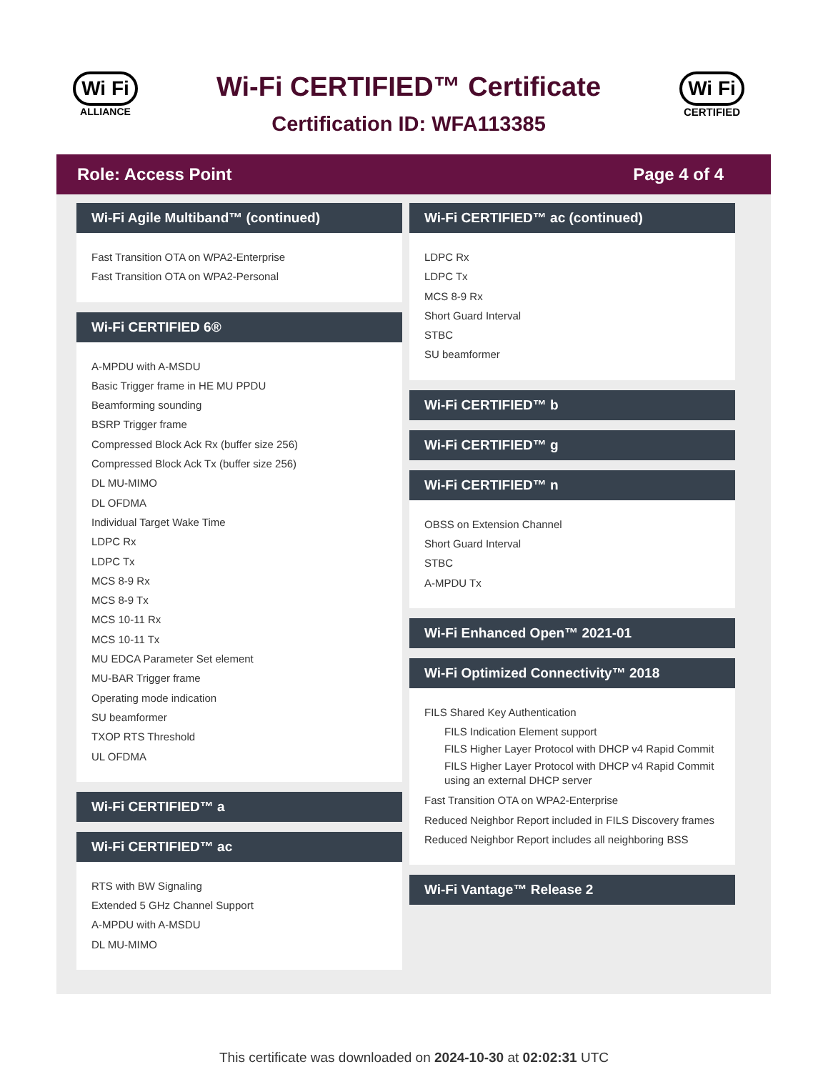Wi Fi
ALLIANCE
Wi-Fi CERTIFIED™ Certificate
Certification ID: WFA113385
Wi Fi
CERTIFIED
Role: Access Point Page 4 of 4
Wi-Fi Agile Multiband™ (continued)
Fast Transition OTA on WPA2-Enterprise
Fast Transition OTA on WPA2-Personal
Wi-Fi CERTIFIED 6®
A-MPDU with A-MSDU
Basic Trigger frame in HE MU PPDU
Beamforming sounding
BSRP Trigger frame
Compressed Block Ack Rx (buffer size 256)
Compressed Block Ack Tx (buffer size 256)
DL MU-MIMO
DL OFDMA
Individual Target Wake Time
LDPC Rx
LDPC Tx
MCS 8-9 Rx
MCS 8-9 Tx
MCS 10-11 Rx
MCS 10-11 Tx
MU EDCA Parameter Set element
MU-BAR Trigger frame
Operating mode indication
SU beamformer
TXOP RTS Threshold
UL OFDMA
Wi-Fi CERTIFIED™ a
Wi-Fi CERTIFIED™ ac
RTS with BW Signaling
Extended 5 GHz Channel Support
A-MPDU with A-MSDU
DL MU-MIMO
Wi-Fi CERTIFIED™ ac (continued)
LDPC Rx
LDPC Tx
MCS 8-9 Rx
Short Guard Interval
STBC
SU beamformer
Wi-Fi CERTIFIED™ b
Wi-Fi CERTIFIED™ g
Wi-Fi CERTIFIED™ n
OBSS on Extension Channel
Short Guard Interval
STBC
A-MPDU Tx
Wi-Fi Enhanced Open™ 2021-01
Wi-Fi Optimized Connectivity™ 2018
FILS Shared Key Authentication
FILS Indication Element support
FILS Higher Layer Protocol with DHCP v4 Rapid Commit
FILS Higher Layer Protocol with DHCP v4 Rapid Commit using an external DHCP server
Fast Transition OTA on WPA2-Enterprise
Reduced Neighbor Report included in FILS Discovery frames
Reduced Neighbor Report includes all neighboring BSS
Wi-Fi Vantage™ Release 2
This certificate was downloaded on 2024-10-30 at 02:02:31 UTC